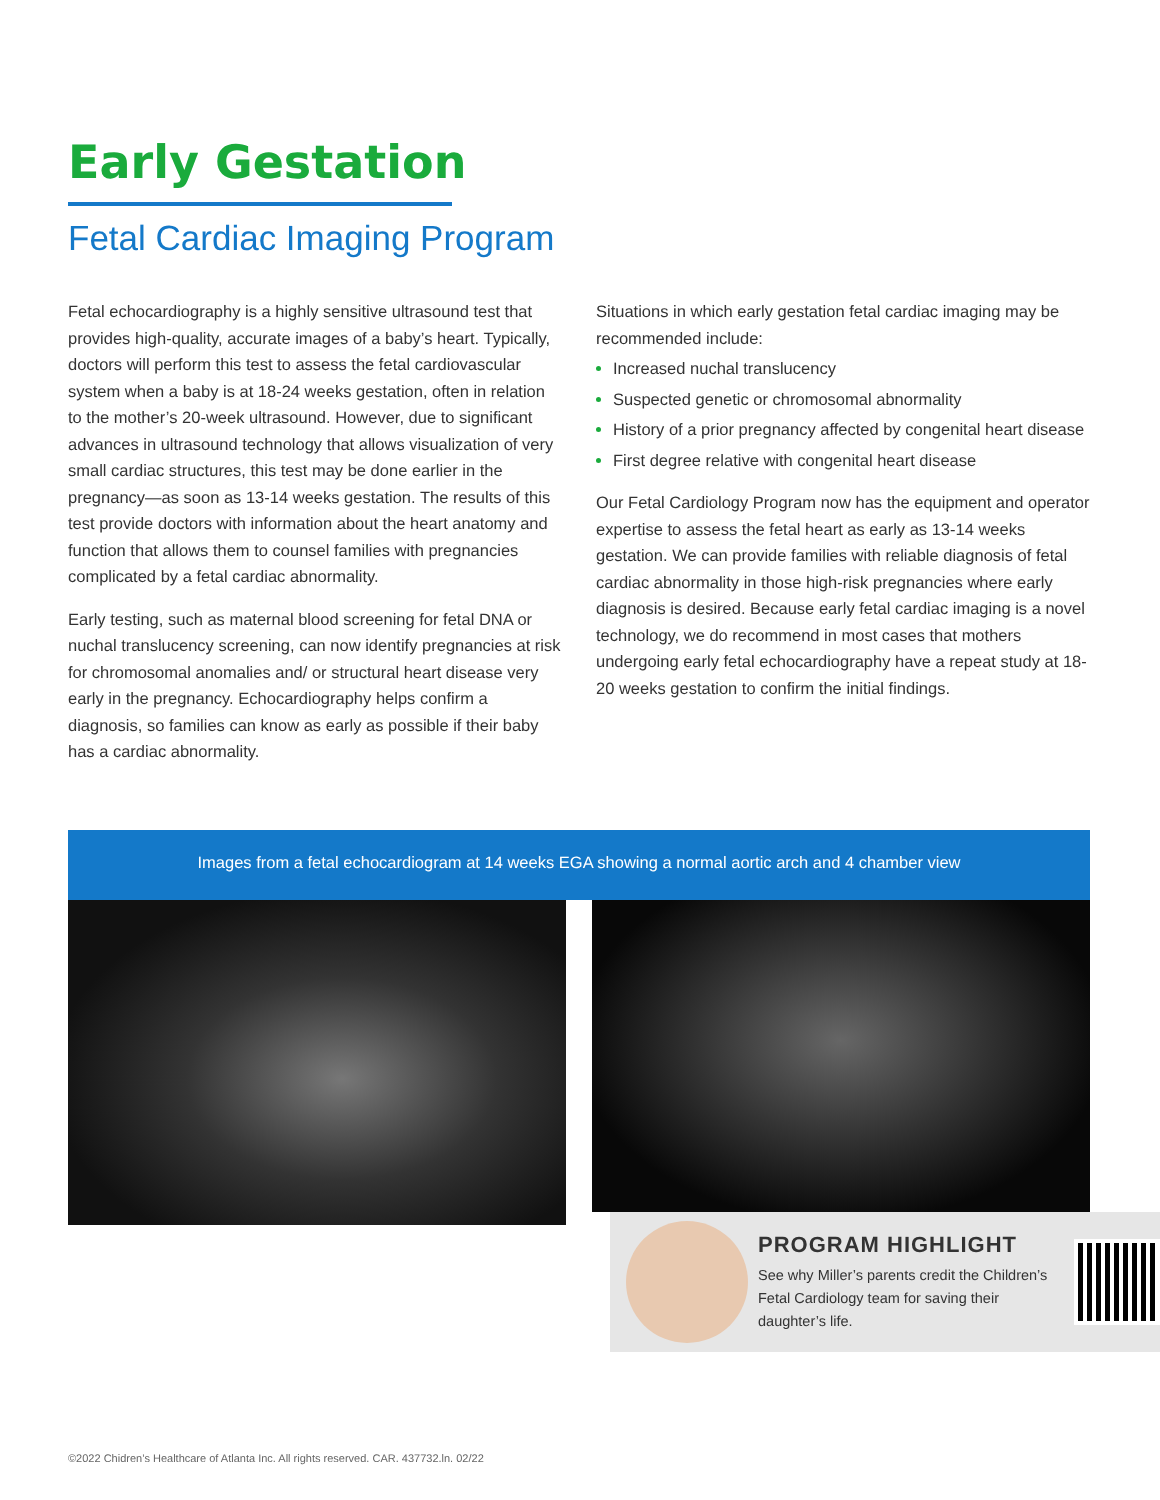Early Gestation
Fetal Cardiac Imaging Program
Fetal echocardiography is a highly sensitive ultrasound test that provides high-quality, accurate images of a baby’s heart. Typically, doctors will perform this test to assess the fetal cardiovascular system when a baby is at 18-24 weeks gestation, often in relation to the mother’s 20-week ultrasound. However, due to significant advances in ultrasound technology that allows visualization of very small cardiac structures, this test may be done earlier in the pregnancy—as soon as 13-14 weeks gestation. The results of this test provide doctors with information about the heart anatomy and function that allows them to counsel families with pregnancies complicated by a fetal cardiac abnormality.
Early testing, such as maternal blood screening for fetal DNA or nuchal translucency screening, can now identify pregnancies at risk for chromosomal anomalies and/ or structural heart disease very early in the pregnancy. Echocardiography helps confirm a diagnosis, so families can know as early as possible if their baby has a cardiac abnormality.
Situations in which early gestation fetal cardiac imaging may be recommended include:
Increased nuchal translucency
Suspected genetic or chromosomal abnormality
History of a prior pregnancy affected by congenital heart disease
First degree relative with congenital heart disease
Our Fetal Cardiology Program now has the equipment and operator expertise to assess the fetal heart as early as 13-14 weeks gestation. We can provide families with reliable diagnosis of fetal cardiac abnormality in those high-risk pregnancies where early diagnosis is desired. Because early fetal cardiac imaging is a novel technology, we do recommend in most cases that mothers undergoing early fetal echocardiography have a repeat study at 18-20 weeks gestation to confirm the initial findings.
Images from a fetal echocardiogram at 14 weeks EGA showing a normal aortic arch and 4 chamber view
PROGRAM HIGHLIGHT
See why Miller’s parents credit the Children’s Fetal Cardiology team for saving their daughter’s life.
©2022 Chidren’s Healthcare of Atlanta Inc. All rights reserved. CAR. 437732.ln. 02/22